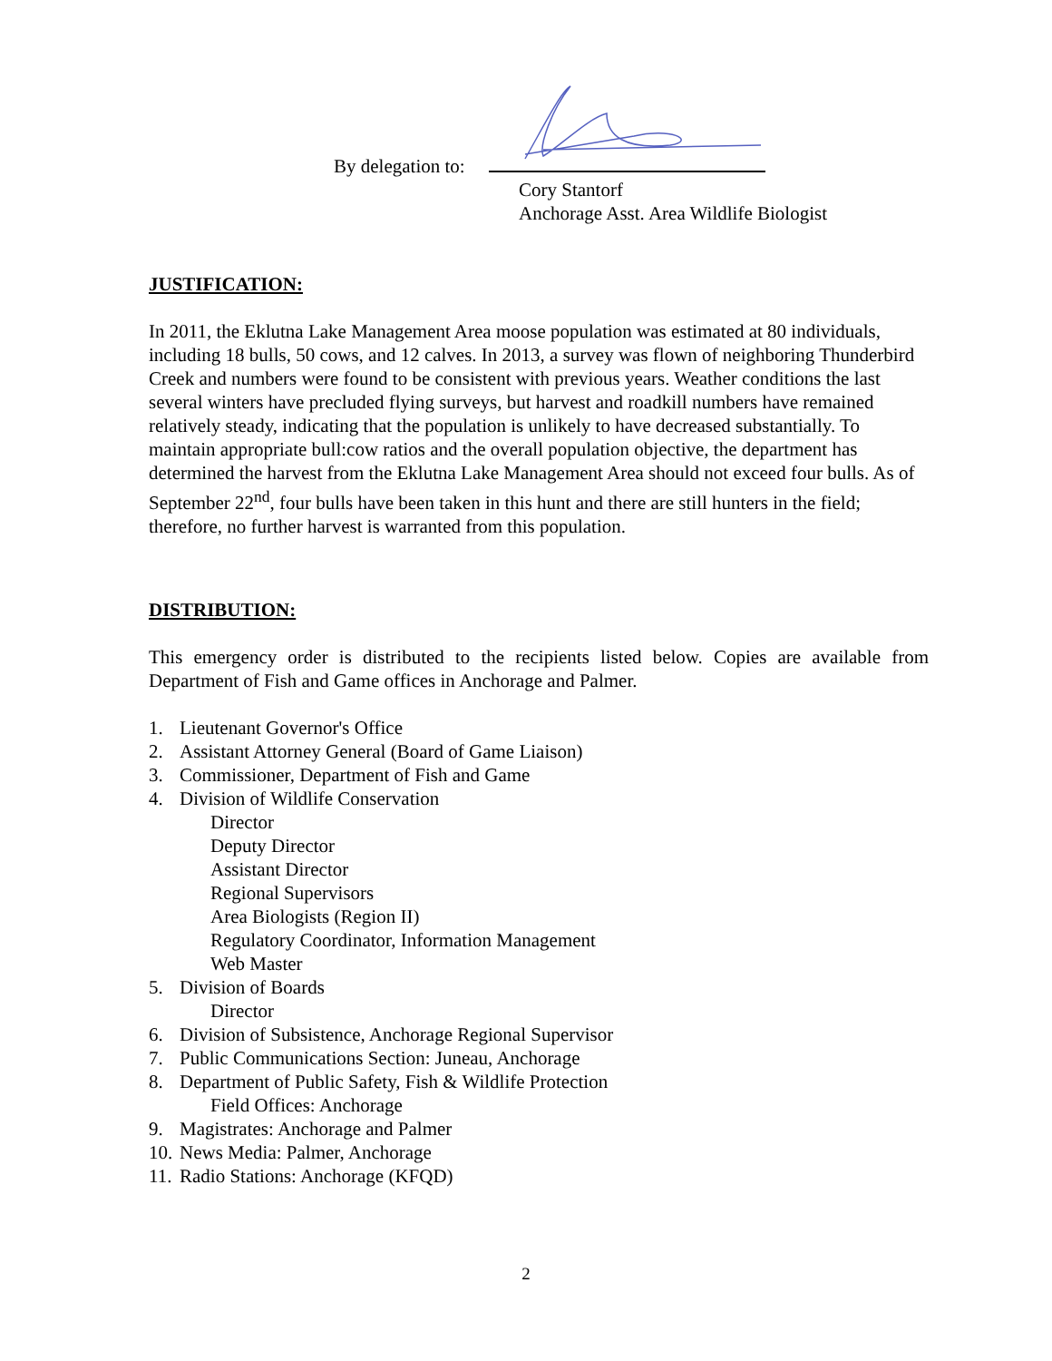By delegation to:
Cory Stantorf
Anchorage Asst. Area Wildlife Biologist
JUSTIFICATION:
In 2011, the Eklutna Lake Management Area moose population was estimated at 80 individuals, including 18 bulls, 50 cows, and 12 calves. In 2013, a survey was flown of neighboring Thunderbird Creek and numbers were found to be consistent with previous years. Weather conditions the last several winters have precluded flying surveys, but harvest and roadkill numbers have remained relatively steady, indicating that the population is unlikely to have decreased substantially. To maintain appropriate bull:cow ratios and the overall population objective, the department has determined the harvest from the Eklutna Lake Management Area should not exceed four bulls. As of September 22<sup>nd</sup>, four bulls have been taken in this hunt and there are still hunters in the field; therefore, no further harvest is warranted from this population.
DISTRIBUTION:
This emergency order is distributed to the recipients listed below. Copies are available from Department of Fish and Game offices in Anchorage and Palmer.
1. Lieutenant Governor's Office
2. Assistant Attorney General (Board of Game Liaison)
3. Commissioner, Department of Fish and Game
4. Division of Wildlife Conservation
Director
Deputy Director
Assistant Director
Regional Supervisors
Area Biologists (Region II)
Regulatory Coordinator, Information Management
Web Master
5. Division of Boards
Director
6. Division of Subsistence, Anchorage Regional Supervisor
7. Public Communications Section: Juneau, Anchorage
8. Department of Public Safety, Fish & Wildlife Protection
Field Offices: Anchorage
9. Magistrates: Anchorage and Palmer
10. News Media: Palmer, Anchorage
11. Radio Stations: Anchorage (KFQD)
2